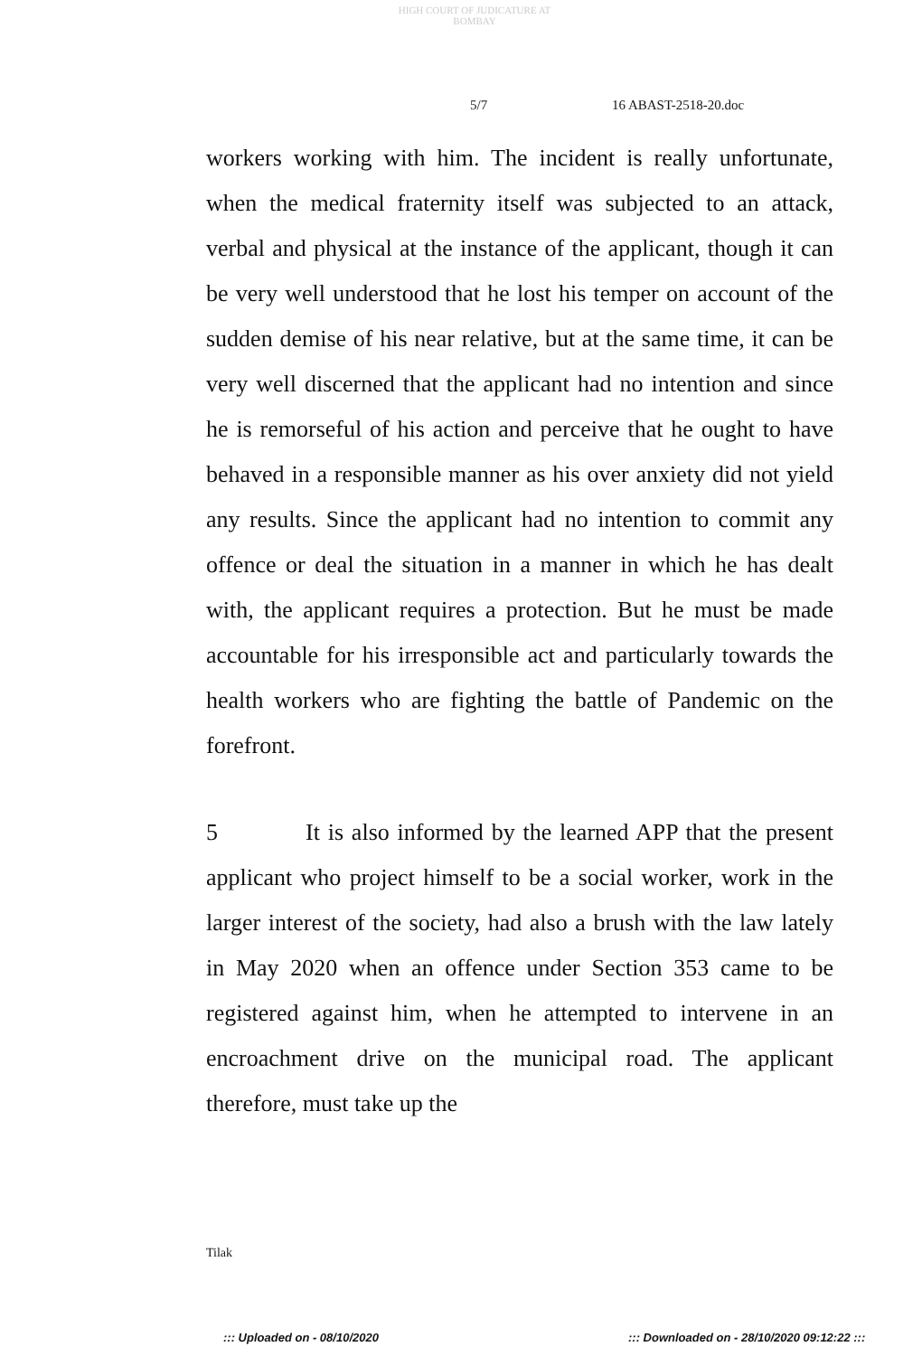HIGH COURT OF JUDICATURE AT BOMBAY
5/7 16 ABAST-2518-20.doc
workers working with him. The incident is really unfortunate, when the medical fraternity itself was subjected to an attack, verbal and physical at the instance of the applicant, though it can be very well understood that he lost his temper on account of the sudden demise of his near relative, but at the same time, it can be very well discerned that the applicant had no intention and since he is remorseful of his action and perceive that he ought to have behaved in a responsible manner as his over anxiety did not yield any results. Since the applicant had no intention to commit any offence or deal the situation in a manner in which he has dealt with, the applicant requires a protection. But he must be made accountable for his irresponsible act and particularly towards the health workers who are fighting the battle of Pandemic on the forefront.
5 It is also informed by the learned APP that the present applicant who project himself to be a social worker, work in the larger interest of the society, had also a brush with the law lately in May 2020 when an offence under Section 353 came to be registered against him, when he attempted to intervene in an encroachment drive on the municipal road. The applicant therefore, must take up the
Tilak
::: Uploaded on - 08/10/2020 ::: Downloaded on - 28/10/2020 09:12:22 :::